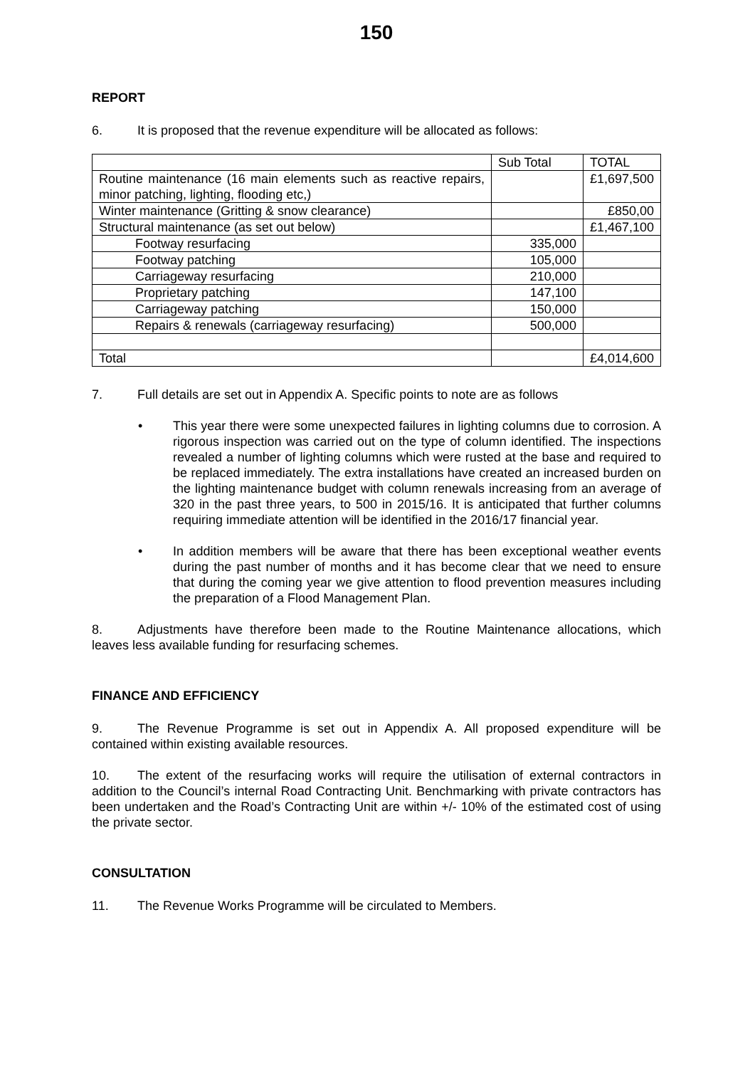150
REPORT
6. It is proposed that the revenue expenditure will be allocated as follows:
| | Sub Total | TOTAL |
| Routine maintenance (16 main elements such as reactive repairs, minor patching, lighting, flooding etc,) | | £1,697,500 |
| Winter maintenance (Gritting & snow clearance) | | £850,00 |
| Structural maintenance (as set out below) | | £1,467,100 |
| Footway resurfacing | 335,000 | |
| Footway patching | 105,000 | |
| Carriageway resurfacing | 210,000 | |
| Proprietary patching | 147,100 | |
| Carriageway patching | 150,000 | |
| Repairs & renewals (carriageway resurfacing) | 500,000 | |
| Total | | £4,014,600 |
7. Full details are set out in Appendix A. Specific points to note are as follows
• This year there were some unexpected failures in lighting columns due to corrosion. A rigorous inspection was carried out on the type of column identified. The inspections revealed a number of lighting columns which were rusted at the base and required to be replaced immediately. The extra installations have created an increased burden on the lighting maintenance budget with column renewals increasing from an average of 320 in the past three years, to 500 in 2015/16. It is anticipated that further columns requiring immediate attention will be identified in the 2016/17 financial year.
• In addition members will be aware that there has been exceptional weather events during the past number of months and it has become clear that we need to ensure that during the coming year we give attention to flood prevention measures including the preparation of a Flood Management Plan.
8. Adjustments have therefore been made to the Routine Maintenance allocations, which leaves less available funding for resurfacing schemes.
FINANCE AND EFFICIENCY
9. The Revenue Programme is set out in Appendix A. All proposed expenditure will be contained within existing available resources.
10. The extent of the resurfacing works will require the utilisation of external contractors in addition to the Council’s internal Road Contracting Unit. Benchmarking with private contractors has been undertaken and the Road’s Contracting Unit are within +/- 10% of the estimated cost of using the private sector.
CONSULTATION
11. The Revenue Works Programme will be circulated to Members.